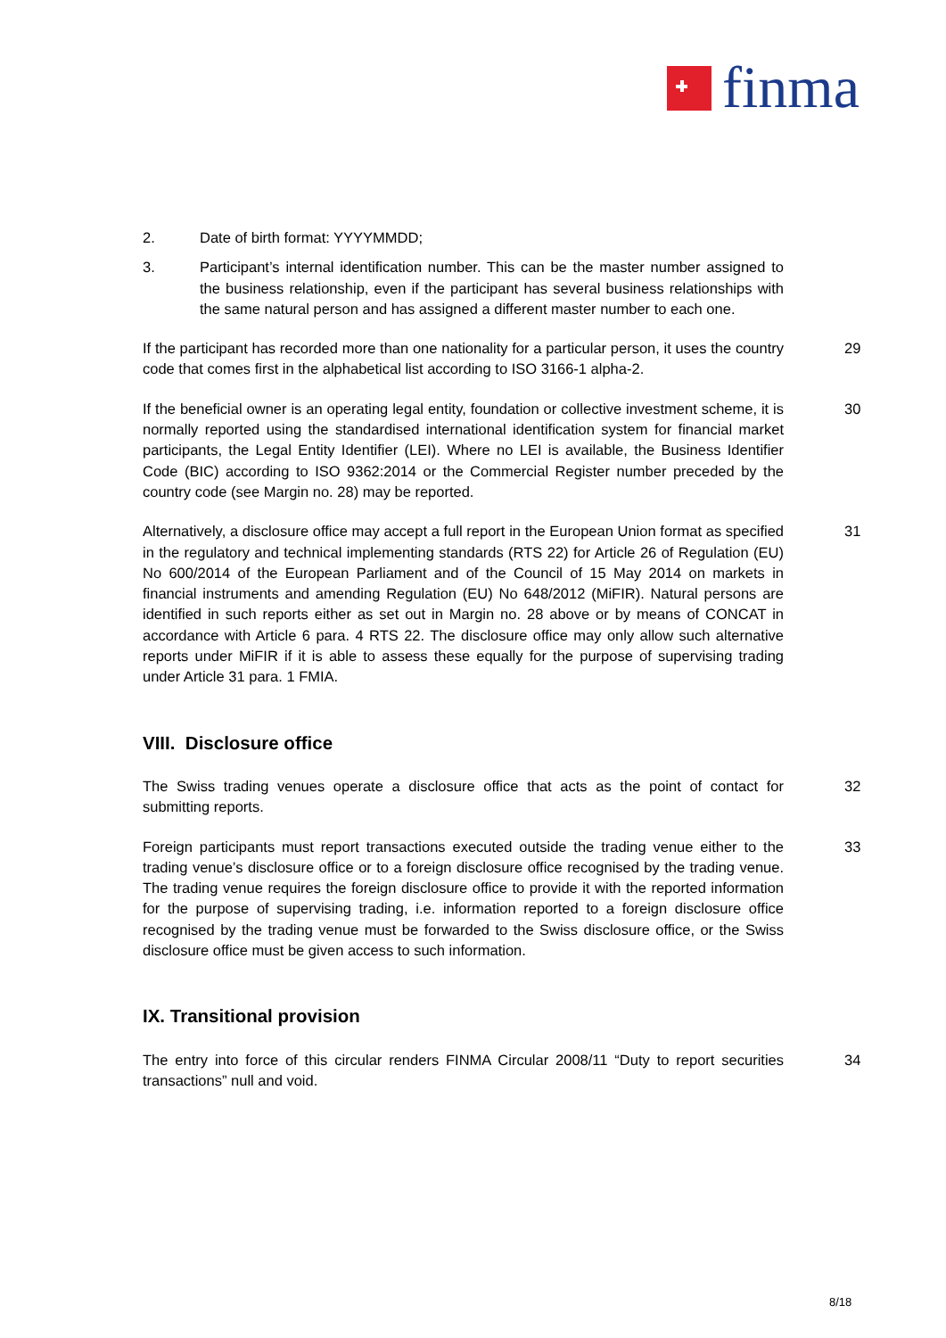finma
2. Date of birth format: YYYYMMDD;
3. Participant’s internal identification number. This can be the master number assigned to the business relationship, even if the participant has several business relationships with the same natural person and has assigned a different master number to each one.
If the participant has recorded more than one nationality for a particular person, it uses the country code that comes first in the alphabetical list according to ISO 3166-1 alpha-2.
29
If the beneficial owner is an operating legal entity, foundation or collective investment scheme, it is normally reported using the standardised international identification system for financial market participants, the Legal Entity Identifier (LEI). Where no LEI is available, the Business Identifier Code (BIC) according to ISO 9362:2014 or the Commercial Register number preceded by the country code (see Margin no. 28) may be reported.
30
Alternatively, a disclosure office may accept a full report in the European Union format as specified in the regulatory and technical implementing standards (RTS 22) for Article 26 of Regulation (EU) No 600/2014 of the European Parliament and of the Council of 15 May 2014 on markets in financial instruments and amending Regulation (EU) No 648/2012 (MiFIR). Natural persons are identified in such reports either as set out in Margin no. 28 above or by means of CONCAT in accordance with Article 6 para. 4 RTS 22. The disclosure office may only allow such alternative reports under MiFIR if it is able to assess these equally for the purpose of supervising trading under Article 31 para. 1 FMIA.
31
VIII. Disclosure office
The Swiss trading venues operate a disclosure office that acts as the point of contact for submitting reports.
32
Foreign participants must report transactions executed outside the trading venue either to the trading venue’s disclosure office or to a foreign disclosure office recognised by the trading venue. The trading venue requires the foreign disclosure office to provide it with the reported information for the purpose of supervising trading, i.e. information reported to a foreign disclosure office recognised by the trading venue must be forwarded to the Swiss disclosure office, or the Swiss disclosure office must be given access to such information.
33
IX. Transitional provision
The entry into force of this circular renders FINMA Circular 2008/11 “Duty to report securities transactions” null and void.
34
8/18